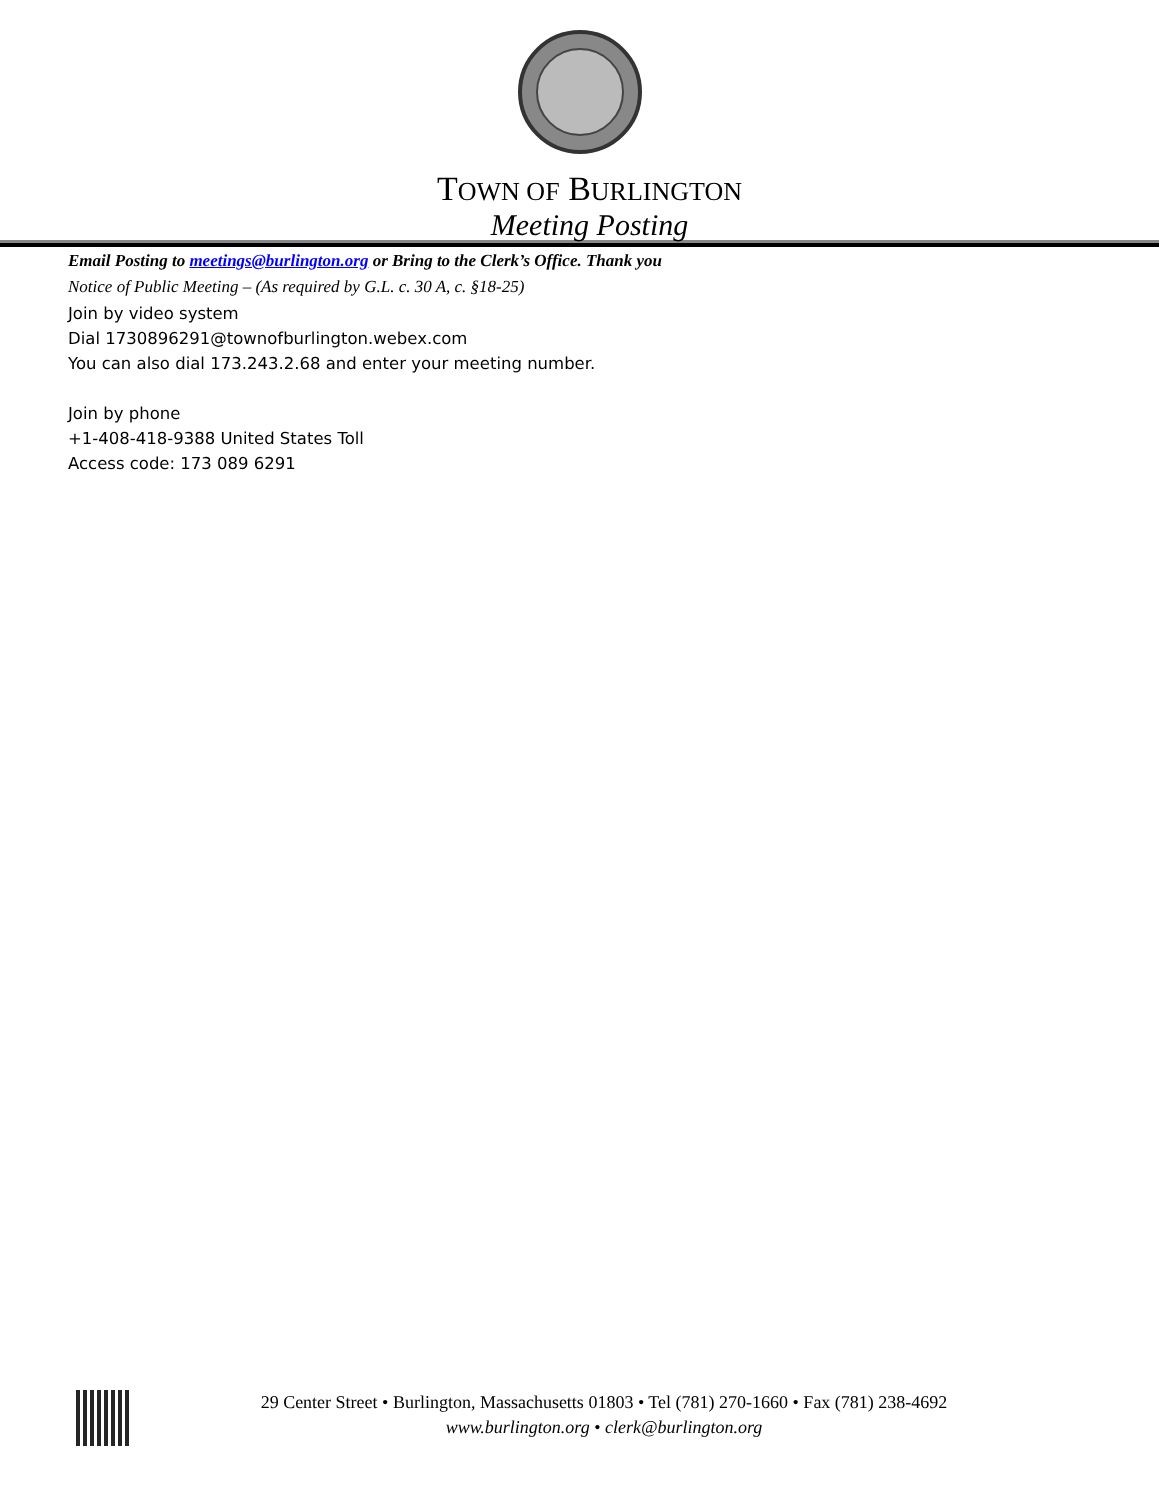TOWN OF BURLINGTON
Meeting Posting
Email Posting to meetings@burlington.org or Bring to the Clerk’s Office. Thank you
Notice of Public Meeting – (As required by G.L. c. 30 A, c. §18-25)
Join by video system
Dial 1730896291@townofburlington.webex.com
You can also dial 173.243.2.68 and enter your meeting number.
Join by phone
+1-408-418-9388 United States Toll
Access code: 173 089 6291
29 Center Street • Burlington, Massachusetts 01803 • Tel (781) 270-1660 • Fax (781) 238-4692
www.burlington.org • clerk@burlington.org